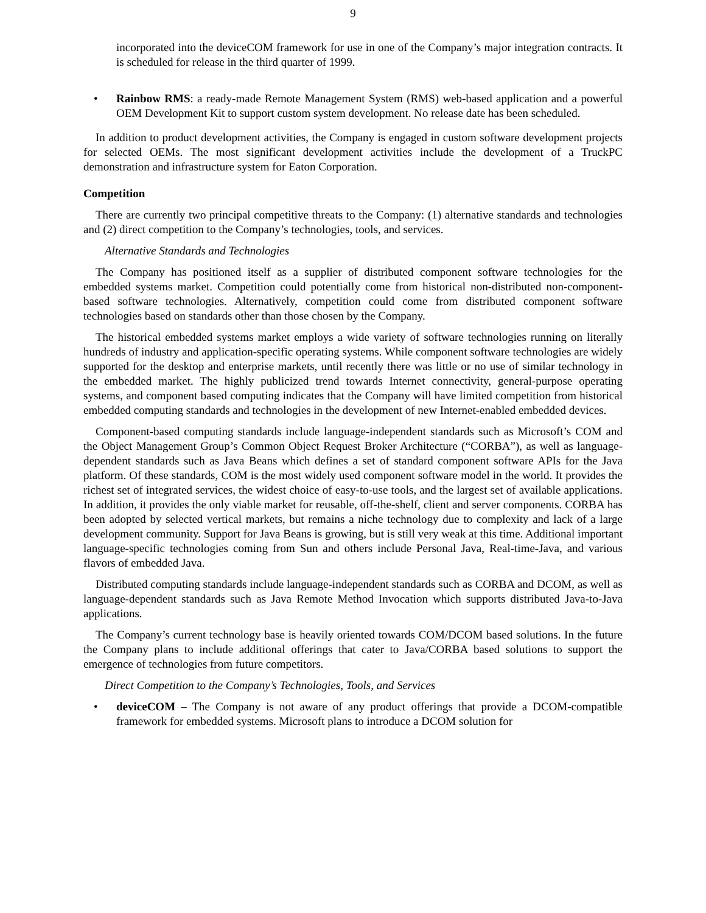9
incorporated into the deviceCOM framework for use in one of the Company’s major integration contracts. It is scheduled for release in the third quarter of 1999.
• Rainbow RMS: a ready-made Remote Management System (RMS) web-based application and a powerful OEM Development Kit to support custom system development. No release date has been scheduled.
In addition to product development activities, the Company is engaged in custom software development projects for selected OEMs. The most significant development activities include the development of a TruckPC demonstration and infrastructure system for Eaton Corporation.
Competition
There are currently two principal competitive threats to the Company: (1) alternative standards and technologies and (2) direct competition to the Company’s technologies, tools, and services.
Alternative Standards and Technologies
The Company has positioned itself as a supplier of distributed component software technologies for the embedded systems market. Competition could potentially come from historical non-distributed non-component-based software technologies. Alternatively, competition could come from distributed component software technologies based on standards other than those chosen by the Company.
The historical embedded systems market employs a wide variety of software technologies running on literally hundreds of industry and application-specific operating systems. While component software technologies are widely supported for the desktop and enterprise markets, until recently there was little or no use of similar technology in the embedded market. The highly publicized trend towards Internet connectivity, general-purpose operating systems, and component based computing indicates that the Company will have limited competition from historical embedded computing standards and technologies in the development of new Internet-enabled embedded devices.
Component-based computing standards include language-independent standards such as Microsoft’s COM and the Object Management Group’s Common Object Request Broker Architecture (“CORBA”), as well as language-dependent standards such as Java Beans which defines a set of standard component software APIs for the Java platform. Of these standards, COM is the most widely used component software model in the world. It provides the richest set of integrated services, the widest choice of easy-to-use tools, and the largest set of available applications. In addition, it provides the only viable market for reusable, off-the-shelf, client and server components. CORBA has been adopted by selected vertical markets, but remains a niche technology due to complexity and lack of a large development community. Support for Java Beans is growing, but is still very weak at this time. Additional important language-specific technologies coming from Sun and others include Personal Java, Real-time-Java, and various flavors of embedded Java.
Distributed computing standards include language-independent standards such as CORBA and DCOM, as well as language-dependent standards such as Java Remote Method Invocation which supports distributed Java-to-Java applications.
The Company’s current technology base is heavily oriented towards COM/DCOM based solutions. In the future the Company plans to include additional offerings that cater to Java/CORBA based solutions to support the emergence of technologies from future competitors.
Direct Competition to the Company’s Technologies, Tools, and Services
• deviceCOM – The Company is not aware of any product offerings that provide a DCOM-compatible framework for embedded systems. Microsoft plans to introduce a DCOM solution for